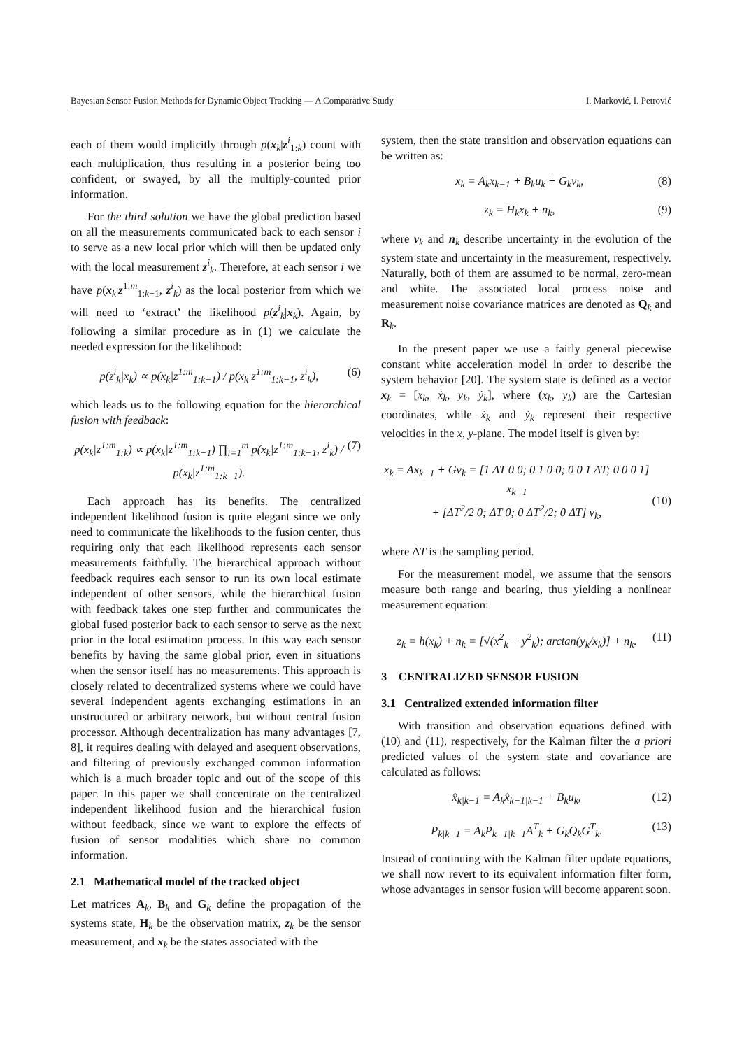Bayesian Sensor Fusion Methods for Dynamic Object Tracking — A Comparative Study I. Marković, I. Petrović
each of them would implicitly through p(x<sub>k</sub>|z<sup>i</sup><sub>1:k</sub>) count with each multiplication, thus resulting in a posterior being too confident, or swayed, by all the multiply-counted prior information.
For the third solution we have the global prediction based on all the measurements communicated back to each sensor i to serve as a new local prior which will then be updated only with the local measurement z<sup>i</sup><sub>k</sub>. Therefore, at each sensor i we have p(x<sub>k</sub>|z<sup>1:m</sup><sub>1:k−1</sub>, z<sup>i</sup><sub>k</sub>) as the local posterior from which we will need to ‘extract’ the likelihood p(z<sup>i</sup><sub>k</sub>|x<sub>k</sub>). Again, by following a similar procedure as in (1) we calculate the needed expression for the likelihood:
p(z<sup>i</sup><sub>k</sub>|x<sub>k</sub>) ∝ p(x<sub>k</sub>|z<sup>1:m</sup><sub>1:k−1</sub>) / p(x<sub>k</sub>|z<sup>1:m</sup><sub>1:k−1</sub>, z<sup>i</sup><sub>k</sub>), (6)
which leads us to the following equation for the hierarchical fusion with feedback:
p(x<sub>k</sub>|z<sup>1:m</sup><sub>1:k</sub>) ∝ p(x<sub>k</sub>|z<sup>1:m</sup><sub>1:k−1</sub>) ∏<sub>i=1</sub><sup>m</sup> p(x<sub>k</sub>|z<sup>1:m</sup><sub>1:k−1</sub>, z<sup>i</sup><sub>k</sub>) / p(x<sub>k</sub>|z<sup>1:m</sup><sub>1:k−1</sub>). (7)
Each approach has its benefits. The centralized independent likelihood fusion is quite elegant since we only need to communicate the likelihoods to the fusion center, thus requiring only that each likelihood represents each sensor measurements faithfully. The hierarchical approach without feedback requires each sensor to run its own local estimate independent of other sensors, while the hierarchical fusion with feedback takes one step further and communicates the global fused posterior back to each sensor to serve as the next prior in the local estimation process. In this way each sensor benefits by having the same global prior, even in situations when the sensor itself has no measurements. This approach is closely related to decentralized systems where we could have several independent agents exchanging estimations in an unstructured or arbitrary network, but without central fusion processor. Although decentralization has many advantages [7, 8], it requires dealing with delayed and asequent observations, and filtering of previously exchanged common information which is a much broader topic and out of the scope of this paper. In this paper we shall concentrate on the centralized independent likelihood fusion and the hierarchical fusion without feedback, since we want to explore the effects of fusion of sensor modalities which share no common information.
2.1 Mathematical model of the tracked object
Let matrices A<sub>k</sub>, B<sub>k</sub> and G<sub>k</sub> define the propagation of the systems state, H<sub>k</sub> be the observation matrix, z<sub>k</sub> be the sensor measurement, and x<sub>k</sub> be the states associated with the
system, then the state transition and observation equations can be written as:
x<sub>k</sub> = A<sub>k</sub>x<sub>k−1</sub> + B<sub>k</sub>u<sub>k</sub> + G<sub>k</sub>v<sub>k</sub>, (8)
z<sub>k</sub> = H<sub>k</sub>x<sub>k</sub> + n<sub>k</sub>, (9)
where v<sub>k</sub> and n<sub>k</sub> describe uncertainty in the evolution of the system state and uncertainty in the measurement, respectively. Naturally, both of them are assumed to be normal, zero-mean and white. The associated local process noise and measurement noise covariance matrices are denoted as Q<sub>k</sub> and R<sub>k</sub>.
In the present paper we use a fairly general piecewise constant white acceleration model in order to describe the system behavior [20]. The system state is defined as a vector x<sub>k</sub> = [x<sub>k</sub>, ẋ<sub>k</sub>, y<sub>k</sub>, ẏ<sub>k</sub>], where (x<sub>k</sub>, y<sub>k</sub>) are the Cartesian coordinates, while ẋ<sub>k</sub> and ẏ<sub>k</sub> represent their respective velocities in the x, y-plane. The model itself is given by:
x<sub>k</sub> = Ax<sub>k−1</sub> + Gv<sub>k</sub> = [1 ΔT 0 0; 0 1 0 0; 0 0 1 ΔT; 0 0 0 1] x<sub>k−1</sub>
+ [ΔT<sup>2</sup>/2 0; ΔT 0; 0 ΔT<sup>2</sup>/2; 0 ΔT] v<sub>k</sub>,
(10)
where ΔT is the sampling period.
For the measurement model, we assume that the sensors measure both range and bearing, thus yielding a nonlinear measurement equation:
z<sub>k</sub> = h(x<sub>k</sub>) + n<sub>k</sub> = [√(x<sup>2</sup><sub>k</sub> + y<sup>2</sup><sub>k</sub>); arctan(y<sub>k</sub>/x<sub>k</sub>)] + n<sub>k</sub>. (11)
3 CENTRALIZED SENSOR FUSION
3.1 Centralized extended information filter
With transition and observation equations defined with (10) and (11), respectively, for the Kalman filter the a priori predicted values of the system state and covariance are calculated as follows:
x̂<sub>k|k−1</sub> = A<sub>k</sub>x̂<sub>k−1|k−1</sub> + B<sub>k</sub>u<sub>k</sub>, (12)
P<sub>k|k−1</sub> = A<sub>k</sub>P<sub>k−1|k−1</sub>A<sup>T</sup><sub>k</sub> + G<sub>k</sub>Q<sub>k</sub>G<sup>T</sup><sub>k</sub>. (13)
Instead of continuing with the Kalman filter update equations, we shall now revert to its equivalent information filter form, whose advantages in sensor fusion will become apparent soon.